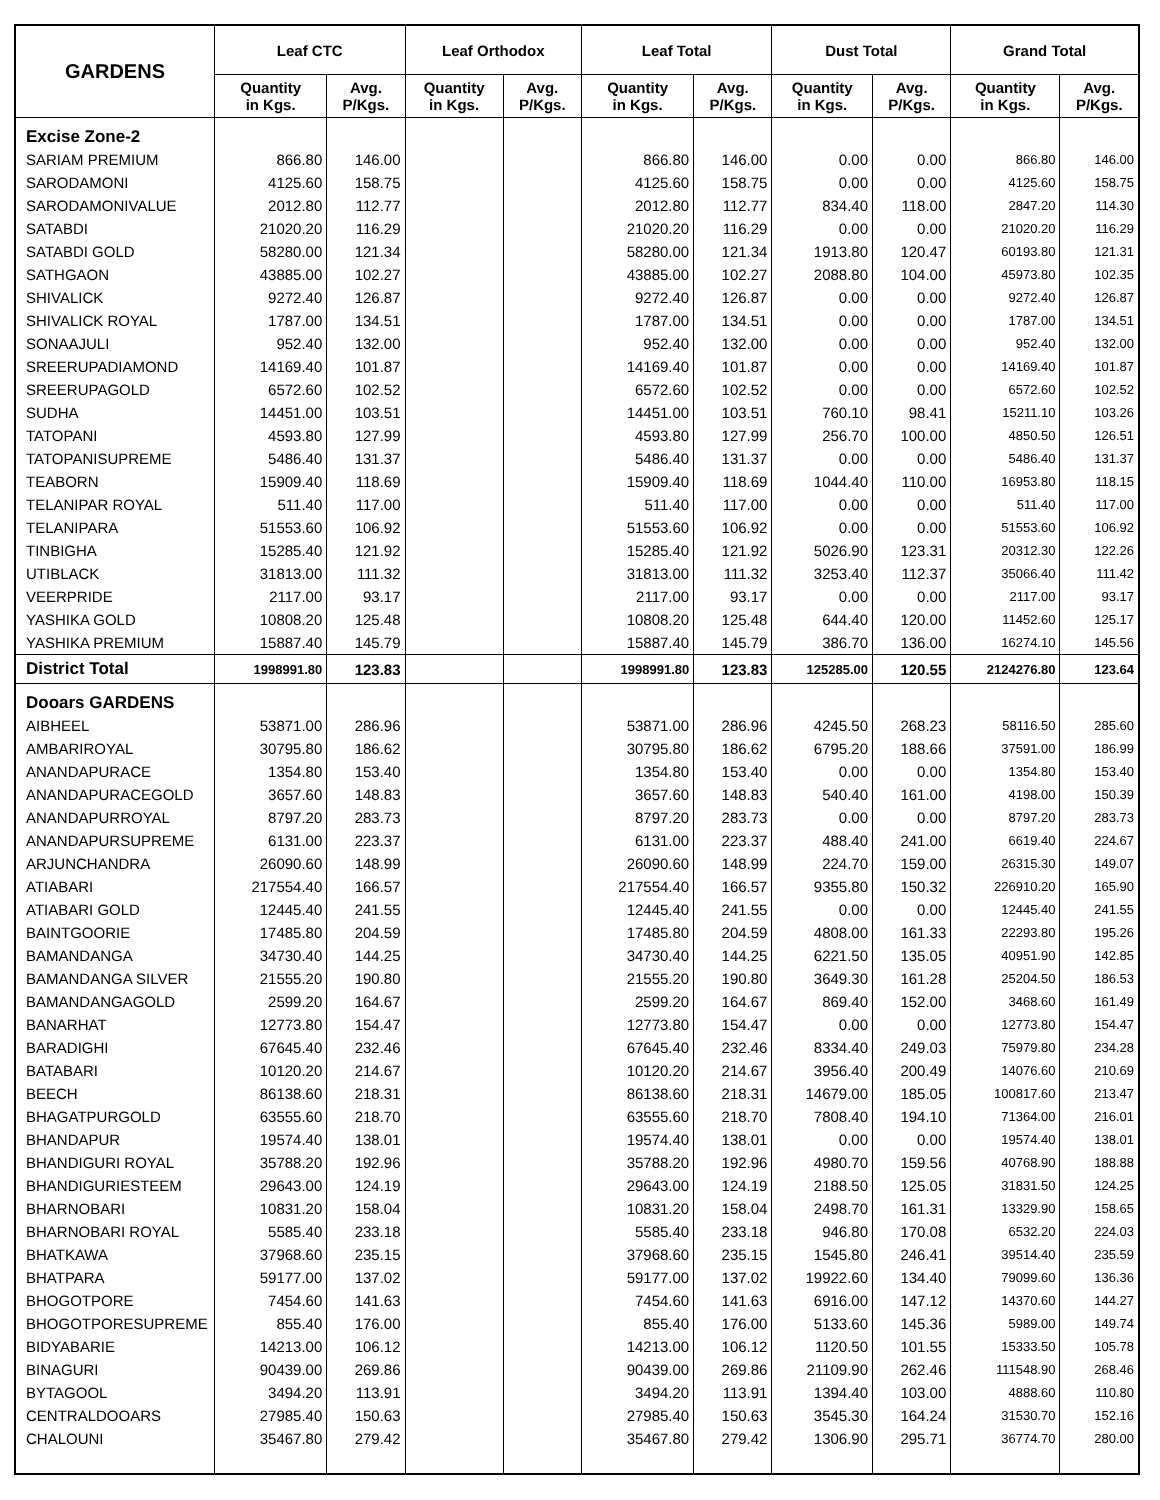| GARDENS | Leaf CTC | | Leaf Orthodox | | Leaf Total | | Dust Total | | Grand Total | |
| --- | --- | --- | --- | --- | --- | --- | --- | --- | --- | --- |
| | Quantity in Kgs. | Avg. P/Kgs. | Quantity in Kgs. | Avg. P/Kgs. | Quantity in Kgs. | Avg. P/Kgs. | Quantity in Kgs. | Avg. P/Kgs. | Quantity in Kgs. | Avg. P/Kgs. |
| Excise Zone-2 | | | | | | | | | | |
| SARIAM PREMIUM | 866.80 | 146.00 | | | 866.80 | 146.00 | 0.00 | 0.00 | 866.80 | 146.00 |
| SARODAMONI | 4125.60 | 158.75 | | | 4125.60 | 158.75 | 0.00 | 0.00 | 4125.60 | 158.75 |
| SARODAMONIVALUE | 2012.80 | 112.77 | | | 2012.80 | 112.77 | 834.40 | 118.00 | 2847.20 | 114.30 |
| SATABDI | 21020.20 | 116.29 | | | 21020.20 | 116.29 | 0.00 | 0.00 | 21020.20 | 116.29 |
| SATABDI GOLD | 58280.00 | 121.34 | | | 58280.00 | 121.34 | 1913.80 | 120.47 | 60193.80 | 121.31 |
| SATHGAON | 43885.00 | 102.27 | | | 43885.00 | 102.27 | 2088.80 | 104.00 | 45973.80 | 102.35 |
| SHIVALICK | 9272.40 | 126.87 | | | 9272.40 | 126.87 | 0.00 | 0.00 | 9272.40 | 126.87 |
| SHIVALICK ROYAL | 1787.00 | 134.51 | | | 1787.00 | 134.51 | 0.00 | 0.00 | 1787.00 | 134.51 |
| SONAAJULI | 952.40 | 132.00 | | | 952.40 | 132.00 | 0.00 | 0.00 | 952.40 | 132.00 |
| SREERUPADIAMOND | 14169.40 | 101.87 | | | 14169.40 | 101.87 | 0.00 | 0.00 | 14169.40 | 101.87 |
| SREERUPAGOLD | 6572.60 | 102.52 | | | 6572.60 | 102.52 | 0.00 | 0.00 | 6572.60 | 102.52 |
| SUDHA | 14451.00 | 103.51 | | | 14451.00 | 103.51 | 760.10 | 98.41 | 15211.10 | 103.26 |
| TATOPANI | 4593.80 | 127.99 | | | 4593.80 | 127.99 | 256.70 | 100.00 | 4850.50 | 126.51 |
| TATOPANISUPREME | 5486.40 | 131.37 | | | 5486.40 | 131.37 | 0.00 | 0.00 | 5486.40 | 131.37 |
| TEABORN | 15909.40 | 118.69 | | | 15909.40 | 118.69 | 1044.40 | 110.00 | 16953.80 | 118.15 |
| TELANIPAR ROYAL | 511.40 | 117.00 | | | 511.40 | 117.00 | 0.00 | 0.00 | 511.40 | 117.00 |
| TELANIPARA | 51553.60 | 106.92 | | | 51553.60 | 106.92 | 0.00 | 0.00 | 51553.60 | 106.92 |
| TINBIGHA | 15285.40 | 121.92 | | | 15285.40 | 121.92 | 5026.90 | 123.31 | 20312.30 | 122.26 |
| UTIBLACK | 31813.00 | 111.32 | | | 31813.00 | 111.32 | 3253.40 | 112.37 | 35066.40 | 111.42 |
| VEERPRIDE | 2117.00 | 93.17 | | | 2117.00 | 93.17 | 0.00 | 0.00 | 2117.00 | 93.17 |
| YASHIKA GOLD | 10808.20 | 125.48 | | | 10808.20 | 125.48 | 644.40 | 120.00 | 11452.60 | 125.17 |
| YASHIKA PREMIUM | 15887.40 | 145.79 | | | 15887.40 | 145.79 | 386.70 | 136.00 | 16274.10 | 145.56 |
| District Total | 1998991.80 | 123.83 | | | 1998991.80 | 123.83 | 125285.00 | 120.55 | 2124276.80 | 123.64 |
| Dooars GARDENS | | | | | | | | | | |
| AIBHEEL | 53871.00 | 286.96 | | | 53871.00 | 286.96 | 4245.50 | 268.23 | 58116.50 | 285.60 |
| AMBARIROYAL | 30795.80 | 186.62 | | | 30795.80 | 186.62 | 6795.20 | 188.66 | 37591.00 | 186.99 |
| ANANDAPURACE | 1354.80 | 153.40 | | | 1354.80 | 153.40 | 0.00 | 0.00 | 1354.80 | 153.40 |
| ANANDAPURACEGOLD | 3657.60 | 148.83 | | | 3657.60 | 148.83 | 540.40 | 161.00 | 4198.00 | 150.39 |
| ANANDAPURROYAL | 8797.20 | 283.73 | | | 8797.20 | 283.73 | 0.00 | 0.00 | 8797.20 | 283.73 |
| ANANDAPURSUPREME | 6131.00 | 223.37 | | | 6131.00 | 223.37 | 488.40 | 241.00 | 6619.40 | 224.67 |
| ARJUNCHANDRA | 26090.60 | 148.99 | | | 26090.60 | 148.99 | 224.70 | 159.00 | 26315.30 | 149.07 |
| ATIABARI | 217554.40 | 166.57 | | | 217554.40 | 166.57 | 9355.80 | 150.32 | 226910.20 | 165.90 |
| ATIABARI GOLD | 12445.40 | 241.55 | | | 12445.40 | 241.55 | 0.00 | 0.00 | 12445.40 | 241.55 |
| BAINTGOORIE | 17485.80 | 204.59 | | | 17485.80 | 204.59 | 4808.00 | 161.33 | 22293.80 | 195.26 |
| BAMANDANGA | 34730.40 | 144.25 | | | 34730.40 | 144.25 | 6221.50 | 135.05 | 40951.90 | 142.85 |
| BAMANDANGA SILVER | 21555.20 | 190.80 | | | 21555.20 | 190.80 | 3649.30 | 161.28 | 25204.50 | 186.53 |
| BAMANDANGAGOLD | 2599.20 | 164.67 | | | 2599.20 | 164.67 | 869.40 | 152.00 | 3468.60 | 161.49 |
| BANARHAT | 12773.80 | 154.47 | | | 12773.80 | 154.47 | 0.00 | 0.00 | 12773.80 | 154.47 |
| BARADIGHI | 67645.40 | 232.46 | | | 67645.40 | 232.46 | 8334.40 | 249.03 | 75979.80 | 234.28 |
| BATABARI | 10120.20 | 214.67 | | | 10120.20 | 214.67 | 3956.40 | 200.49 | 14076.60 | 210.69 |
| BEECH | 86138.60 | 218.31 | | | 86138.60 | 218.31 | 14679.00 | 185.05 | 100817.60 | 213.47 |
| BHAGATPURGOLD | 63555.60 | 218.70 | | | 63555.60 | 218.70 | 7808.40 | 194.10 | 71364.00 | 216.01 |
| BHANDAPUR | 19574.40 | 138.01 | | | 19574.40 | 138.01 | 0.00 | 0.00 | 19574.40 | 138.01 |
| BHANDIGURI ROYAL | 35788.20 | 192.96 | | | 35788.20 | 192.96 | 4980.70 | 159.56 | 40768.90 | 188.88 |
| BHANDIGURIESTEEM | 29643.00 | 124.19 | | | 29643.00 | 124.19 | 2188.50 | 125.05 | 31831.50 | 124.25 |
| BHARNOBARI | 10831.20 | 158.04 | | | 10831.20 | 158.04 | 2498.70 | 161.31 | 13329.90 | 158.65 |
| BHARNOBARI ROYAL | 5585.40 | 233.18 | | | 5585.40 | 233.18 | 946.80 | 170.08 | 6532.20 | 224.03 |
| BHATKAWA | 37968.60 | 235.15 | | | 37968.60 | 235.15 | 1545.80 | 246.41 | 39514.40 | 235.59 |
| BHATPARA | 59177.00 | 137.02 | | | 59177.00 | 137.02 | 19922.60 | 134.40 | 79099.60 | 136.36 |
| BHOGOTPORE | 7454.60 | 141.63 | | | 7454.60 | 141.63 | 6916.00 | 147.12 | 14370.60 | 144.27 |
| BHOGOTPORESUPREME | 855.40 | 176.00 | | | 855.40 | 176.00 | 5133.60 | 145.36 | 5989.00 | 149.74 |
| BIDYABARIE | 14213.00 | 106.12 | | | 14213.00 | 106.12 | 1120.50 | 101.55 | 15333.50 | 105.78 |
| BINAGURI | 90439.00 | 269.86 | | | 90439.00 | 269.86 | 21109.90 | 262.46 | 111548.90 | 268.46 |
| BYTAGOOL | 3494.20 | 113.91 | | | 3494.20 | 113.91 | 1394.40 | 103.00 | 4888.60 | 110.80 |
| CENTRALDOOARS | 27985.40 | 150.63 | | | 27985.40 | 150.63 | 3545.30 | 164.24 | 31530.70 | 152.16 |
| CHALOUNI | 35467.80 | 279.42 | | | 35467.80 | 279.42 | 1306.90 | 295.71 | 36774.70 | 280.00 |